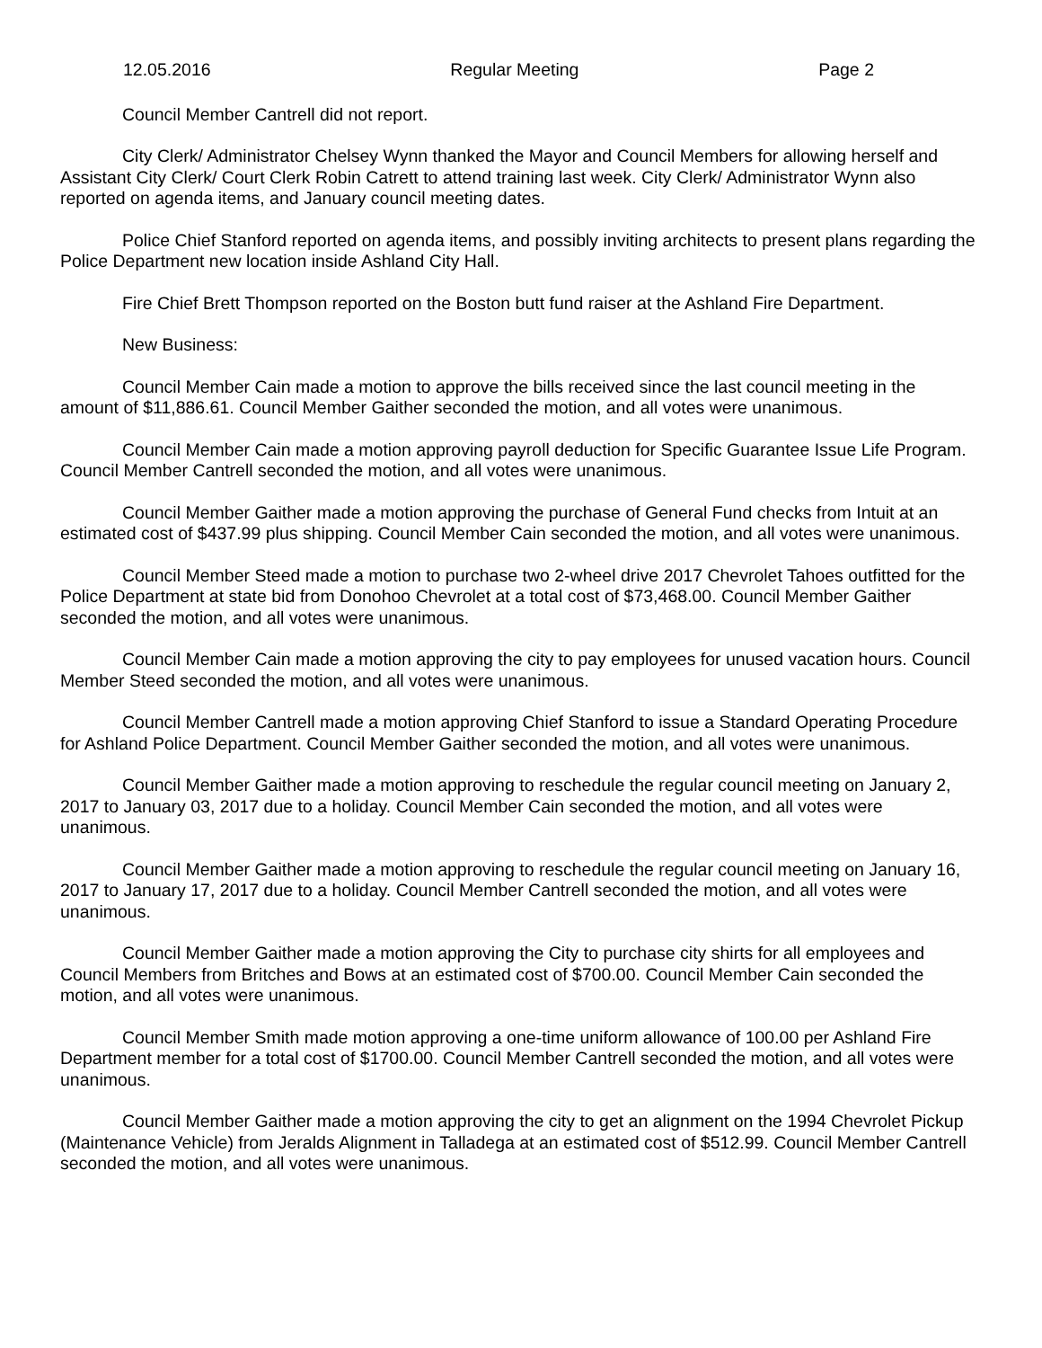12.05.2016 Regular Meeting Page 2
Council Member Cantrell did not report.
City Clerk/ Administrator Chelsey Wynn thanked the Mayor and Council Members for allowing herself and Assistant City Clerk/ Court Clerk Robin Catrett to attend training last week. City Clerk/ Administrator Wynn also reported on agenda items, and January council meeting dates.
Police Chief Stanford reported on agenda items, and possibly inviting architects to present plans regarding the Police Department new location inside Ashland City Hall.
Fire Chief Brett Thompson reported on the Boston butt fund raiser at the Ashland Fire Department.
New Business:
Council Member Cain made a motion to approve the bills received since the last council meeting in the amount of $11,886.61. Council Member Gaither seconded the motion, and all votes were unanimous.
Council Member Cain made a motion approving payroll deduction for Specific Guarantee Issue Life Program. Council Member Cantrell seconded the motion, and all votes were unanimous.
Council Member Gaither made a motion approving the purchase of General Fund checks from Intuit at an estimated cost of $437.99 plus shipping. Council Member Cain seconded the motion, and all votes were unanimous.
Council Member Steed made a motion to purchase two 2-wheel drive 2017 Chevrolet Tahoes outfitted for the Police Department at state bid from Donohoo Chevrolet at a total cost of $73,468.00. Council Member Gaither seconded the motion, and all votes were unanimous.
Council Member Cain made a motion approving the city to pay employees for unused vacation hours. Council Member Steed seconded the motion, and all votes were unanimous.
Council Member Cantrell made a motion approving Chief Stanford to issue a Standard Operating Procedure for Ashland Police Department. Council Member Gaither seconded the motion, and all votes were unanimous.
Council Member Gaither made a motion approving to reschedule the regular council meeting on January 2, 2017 to January 03, 2017 due to a holiday. Council Member Cain seconded the motion, and all votes were unanimous.
Council Member Gaither made a motion approving to reschedule the regular council meeting on January 16, 2017 to January 17, 2017 due to a holiday. Council Member Cantrell seconded the motion, and all votes were unanimous.
Council Member Gaither made a motion approving the City to purchase city shirts for all employees and Council Members from Britches and Bows at an estimated cost of $700.00. Council Member Cain seconded the motion, and all votes were unanimous.
Council Member Smith made motion approving a one-time uniform allowance of 100.00 per Ashland Fire Department member for a total cost of $1700.00. Council Member Cantrell seconded the motion, and all votes were unanimous.
Council Member Gaither made a motion approving the city to get an alignment on the 1994 Chevrolet Pickup (Maintenance Vehicle) from Jeralds Alignment in Talladega at an estimated cost of $512.99. Council Member Cantrell seconded the motion, and all votes were unanimous.